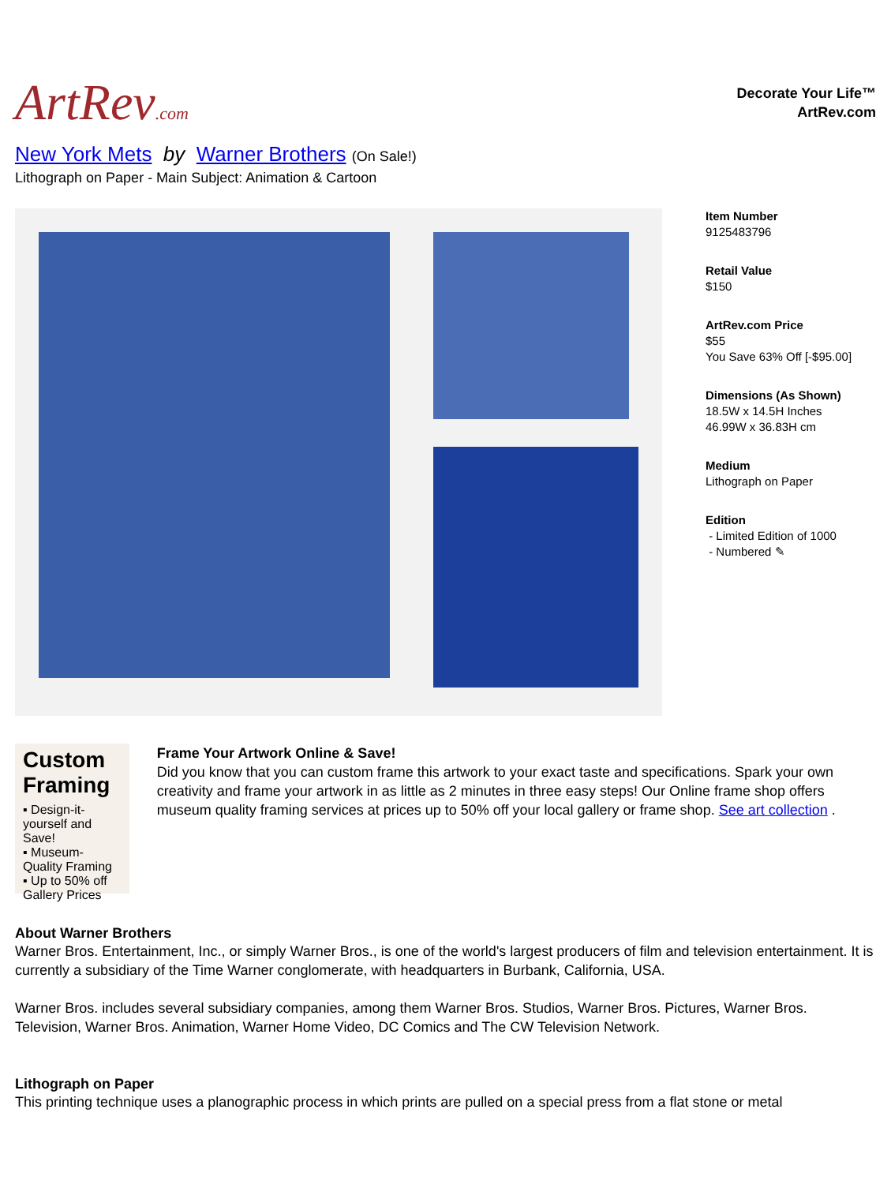ArtRev.com
Decorate Your Life™
ArtRev.com
New York Mets by Warner Brothers (On Sale!)
Lithograph on Paper - Main Subject: Animation & Cartoon
Item Number
9125483796
Retail Value
$150
ArtRev.com Price
$55
You Save 63% Off [-$95.00]
Dimensions (As Shown)
18.5W x 14.5H Inches
46.99W x 36.83H cm
Medium
Lithograph on Paper
Edition
- Limited Edition of 1000
- Numbered ✎
Custom Framing
▪ Design-it-yourself and Save!
▪ Museum-Quality Framing
▪ Up to 50% off Gallery Prices
Frame Your Artwork Online & Save!
Did you know that you can custom frame this artwork to your exact taste and specifications. Spark your own creativity and frame your artwork in as little as 2 minutes in three easy steps! Our Online frame shop offers museum quality framing services at prices up to 50% off your local gallery or frame shop. See art collection .
About Warner Brothers
Warner Bros. Entertainment, Inc., or simply Warner Bros., is one of the world's largest producers of film and television entertainment. It is currently a subsidiary of the Time Warner conglomerate, with headquarters in Burbank, California, USA.
Warner Bros. includes several subsidiary companies, among them Warner Bros. Studios, Warner Bros. Pictures, Warner Bros. Television, Warner Bros. Animation, Warner Home Video, DC Comics and The CW Television Network.
Lithograph on Paper
This printing technique uses a planographic process in which prints are pulled on a special press from a flat stone or metal